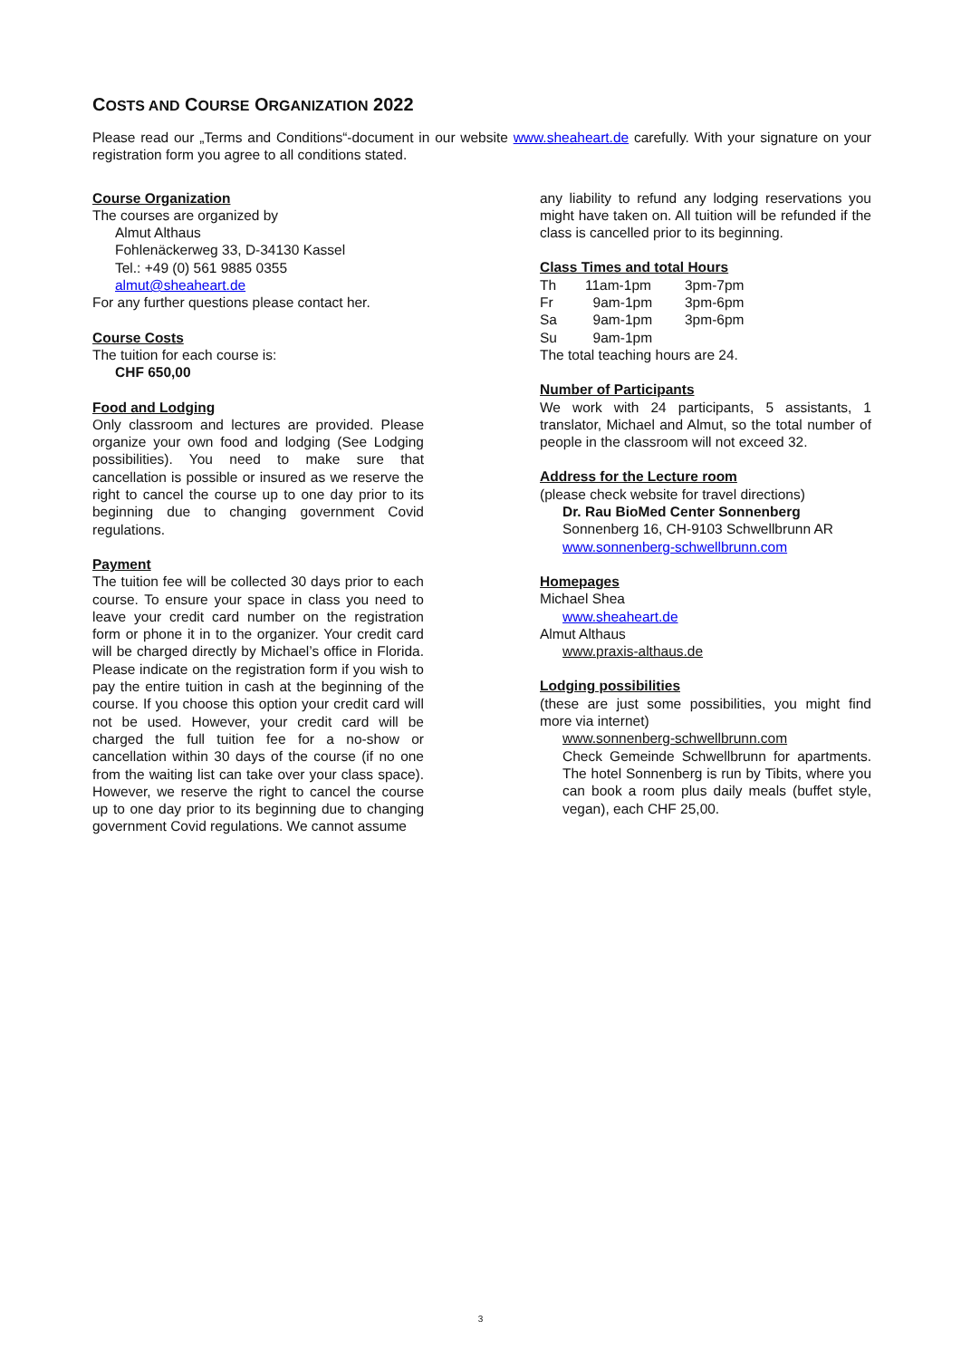COSTS AND COURSE ORGANIZATION 2022
Please read our „Terms and Conditions“-document in our website www.sheaheart.de carefully. With your signature on your registration form you agree to all conditions stated.
Course Organization
The courses are organized by
Almut Althaus
Fohlenäckerweg 33, D-34130 Kassel
Tel.: +49 (0) 561 9885 0355
almut@sheaheart.de
For any further questions please contact her.
Course Costs
The tuition for each course is:
CHF 650,00
Food and Lodging
Only classroom and lectures are provided. Please organize your own food and lodging (See Lodging possibilities). You need to make sure that cancellation is possible or insured as we reserve the right to cancel the course up to one day prior to its beginning due to changing government Covid regulations.
Payment
The tuition fee will be collected 30 days prior to each course. To ensure your space in class you need to leave your credit card number on the registration form or phone it in to the organizer. Your credit card will be charged directly by Michael’s office in Florida. Please indicate on the registration form if you wish to pay the entire tuition in cash at the beginning of the course. If you choose this option your credit card will not be used. However, your credit card will be charged the full tuition fee for a no-show or cancellation within 30 days of the course (if no one from the waiting list can take over your class space). However, we reserve the right to cancel the course up to one day prior to its beginning due to changing government Covid regulations. We cannot assume
any liability to refund any lodging reservations you might have taken on. All tuition will be refunded if the class is cancelled prior to its beginning.
Class Times and total Hours
| Th | 11am-1pm | 3pm-7pm |
| Fr | 9am-1pm | 3pm-6pm |
| Sa | 9am-1pm | 3pm-6pm |
| Su | 9am-1pm | |
The total teaching hours are 24.
Number of Participants
We work with 24 participants, 5 assistants, 1 translator, Michael and Almut, so the total number of people in the classroom will not exceed 32.
Address for the Lecture room
(please check website for travel directions)
Dr. Rau BioMed Center Sonnenberg
Sonnenberg 16, CH-9103 Schwellbrunn AR
www.sonnenberg-schwellbrunn.com
Homepages
Michael Shea
www.sheaheart.de
Almut Althaus
www.praxis-althaus.de
Lodging possibilities
(these are just some possibilities, you might find more via internet)
www.sonnenberg-schwellbrunn.com
Check Gemeinde Schwellbrunn for apartments. The hotel Sonnenberg is run by Tibits, where you can book a room plus daily meals (buffet style, vegan), each CHF 25,00.
3